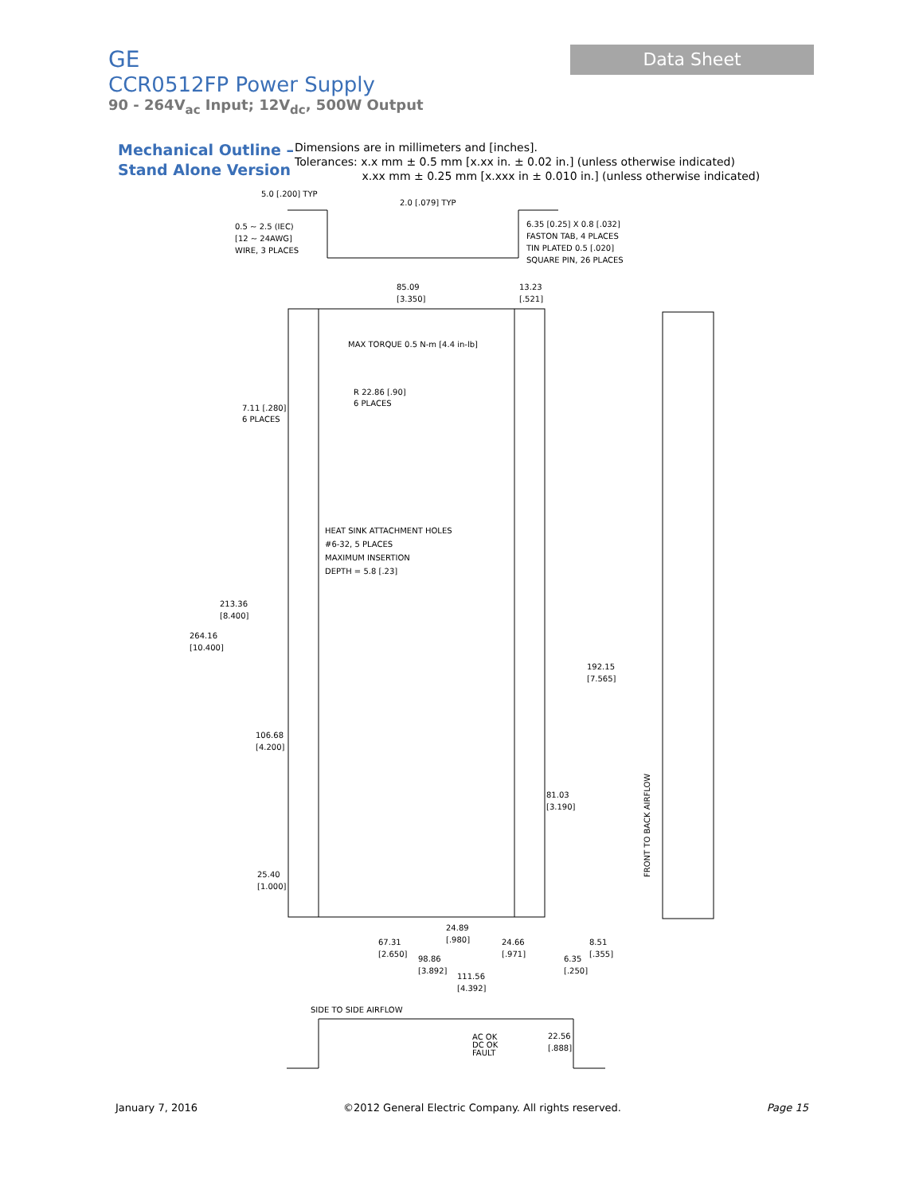GE
CCR0512FP Power Supply
90 - 264V<sub>ac</sub> Input; 12V<sub>dc</sub>, 500W Output
Data Sheet
Mechanical Outline –
Stand Alone Version
Dimensions are in millimeters and [inches].
Tolerances: x.x mm ± 0.5 mm [x.xx in. ± 0.02 in.] (unless otherwise indicated)
x.xx mm ± 0.25 mm [x.xxx in ± 0.010 in.] (unless otherwise indicated)
5.0 [.200] TYP
2.0 [.079] TYP
0.5 ~ 2.5 (IEC)
[12 ~ 24AWG]
WIRE, 3 PLACES
6.35 [0.25] X 0.8 [.032]
FASTON TAB, 4 PLACES
TIN PLATED 0.5 [.020]
SQUARE PIN, 26 PLACES
85.09
[3.350]
13.23
[.521]
MAX TORQUE 0.5 N-m [4.4 in-lb]
R 22.86 [.90]
6 PLACES
7.11 [.280]
6 PLACES
HEAT SINK ATTACHMENT HOLES
#6-32, 5 PLACES
MAXIMUM INSERTION
DEPTH = 5.8 [.23]
213.36
[8.400]
264.16
[10.400]
192.15
[7.565]
106.68
[4.200]
81.03
[3.190]
25.40
[1.000]
24.89
[.980]
67.31
[2.650]
24.66
[.971]
8.51
[.355]
98.86
[3.892]
6.35
[.250]
111.56
[4.392]
FRONT TO BACK AIRFLOW
SIDE TO SIDE AIRFLOW
AC OK
DC OK
FAULT
22.56
[.888]
January 7, 2016 ©2012 General Electric Company. All rights reserved. Page 15